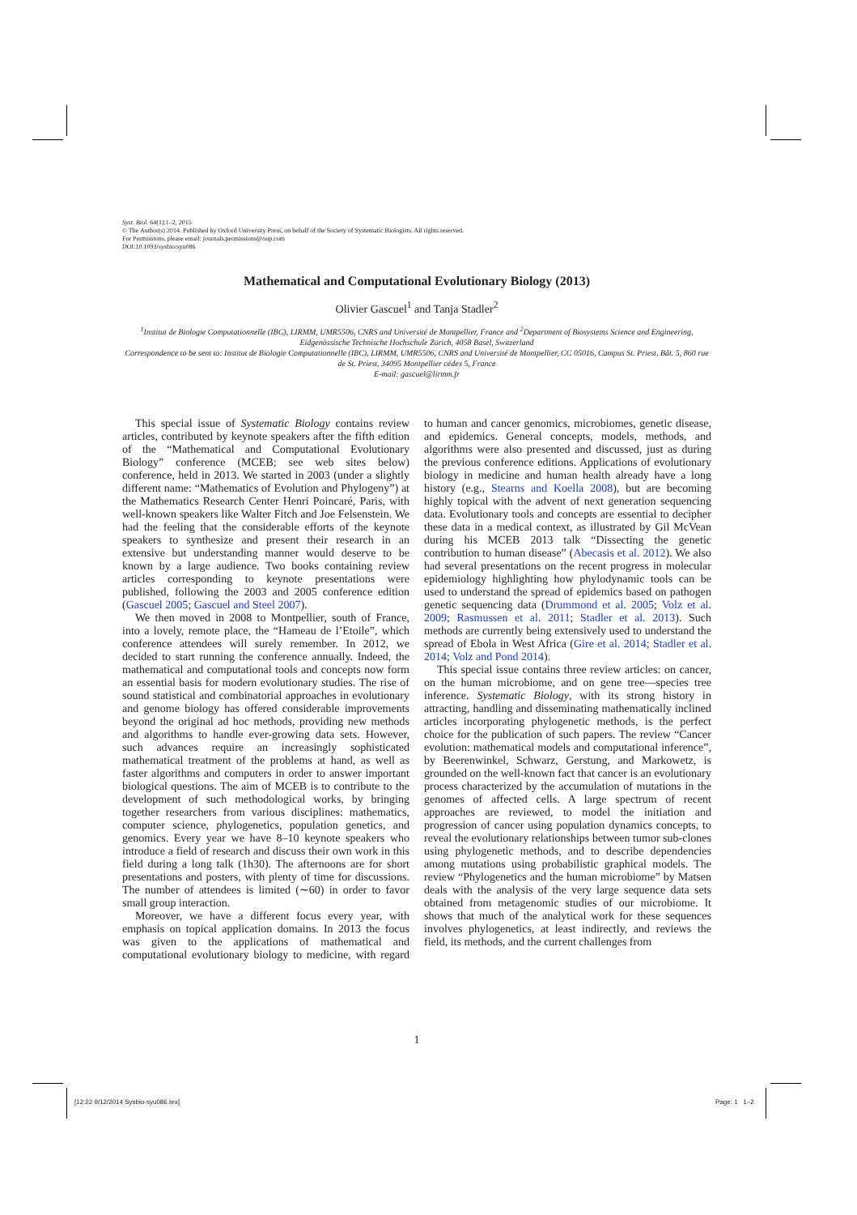Syst. Biol. 64(1):1–2, 2015
© The Author(s) 2014. Published by Oxford University Press, on behalf of the Society of Systematic Biologists. All rights reserved.
For Permissions, please email: journals.permissions@oup.com
DOI:10.1093/sysbio/syu086
Mathematical and Computational Evolutionary Biology (2013)
Olivier Gascuel<sup>1</sup> and Tanja Stadler<sup>2</sup>
<sup>1</sup> Institut de Biologie Computationnelle (IBC), LIRMM, UMR5506, CNRS and Université de Montpellier, France and <sup>2</sup>Department of Biosystems Science and Engineering, Eidgenössische Technische Hochschule Zürich, 4058 Basel, Switzerland
Correspondence to be sent to: Institut de Biologie Computationnelle (IBC), LIRMM, UMR5506, CNRS and Université de Montpellier, CC 05016, Campus St. Priest, Bât. 5, 860 rue de St. Priest, 34095 Montpellier cédex 5, France
E-mail: gascuel@lirmm.fr
This special issue of Systematic Biology contains review articles, contributed by keynote speakers after the fifth edition of the “Mathematical and Computational Evolutionary Biology” conference (MCEB; see web sites below) conference, held in 2013. We started in 2003 (under a slightly different name: “Mathematics of Evolution and Phylogeny”) at the Mathematics Research Center Henri Poincaré, Paris, with well-known speakers like Walter Fitch and Joe Felsenstein. We had the feeling that the considerable efforts of the keynote speakers to synthesize and present their research in an extensive but understanding manner would deserve to be known by a large audience. Two books containing review articles corresponding to keynote presentations were published, following the 2003 and 2005 conference edition (Gascuel 2005; Gascuel and Steel 2007).
We then moved in 2008 to Montpellier, south of France, into a lovely, remote place, the “Hameau de l’Etoile”, which conference attendees will surely remember. In 2012, we decided to start running the conference annually. Indeed, the mathematical and computational tools and concepts now form an essential basis for modern evolutionary studies. The rise of sound statistical and combinatorial approaches in evolutionary and genome biology has offered considerable improvements beyond the original ad hoc methods, providing new methods and algorithms to handle ever-growing data sets. However, such advances require an increasingly sophisticated mathematical treatment of the problems at hand, as well as faster algorithms and computers in order to answer important biological questions. The aim of MCEB is to contribute to the development of such methodological works, by bringing together researchers from various disciplines: mathematics, computer science, phylogenetics, population genetics, and genomics. Every year we have 8–10 keynote speakers who introduce a field of research and discuss their own work in this field during a long talk (1h30). The afternoons are for short presentations and posters, with plenty of time for discussions. The number of attendees is limited (∼60) in order to favor small group interaction.
Moreover, we have a different focus every year, with emphasis on topical application domains. In 2013 the focus was given to the applications of mathematical and computational evolutionary biology to medicine, with regard to human and cancer genomics, microbiomes, genetic disease, and epidemics. General concepts, models, methods, and algorithms were also presented and discussed, just as during the previous conference editions. Applications of evolutionary biology in medicine and human health already have a long history (e.g., Stearns and Koella 2008), but are becoming highly topical with the advent of next generation sequencing data. Evolutionary tools and concepts are essential to decipher these data in a medical context, as illustrated by Gil McVean during his MCEB 2013 talk “Dissecting the genetic contribution to human disease” (Abecasis et al. 2012). We also had several presentations on the recent progress in molecular epidemiology highlighting how phylodynamic tools can be used to understand the spread of epidemics based on pathogen genetic sequencing data (Drummond et al. 2005; Volz et al. 2009; Rasmussen et al. 2011; Stadler et al. 2013). Such methods are currently being extensively used to understand the spread of Ebola in West Africa (Gire et al. 2014; Stadler et al. 2014; Volz and Pond 2014).
This special issue contains three review articles: on cancer, on the human microbiome, and on gene tree—species tree inference. Systematic Biology, with its strong history in attracting, handling and disseminating mathematically inclined articles incorporating phylogenetic methods, is the perfect choice for the publication of such papers. The review “Cancer evolution: mathematical models and computational inference”, by Beerenwinkel, Schwarz, Gerstung, and Markowetz, is grounded on the well-known fact that cancer is an evolutionary process characterized by the accumulation of mutations in the genomes of affected cells. A large spectrum of recent approaches are reviewed, to model the initiation and progression of cancer using population dynamics concepts, to reveal the evolutionary relationships between tumor sub-clones using phylogenetic methods, and to describe dependencies among mutations using probabilistic graphical models. The review “Phylogenetics and the human microbiome” by Matsen deals with the analysis of the very large sequence data sets obtained from metagenomic studies of our microbiome. It shows that much of the analytical work for these sequences involves phylogenetics, at least indirectly, and reviews the field, its methods, and the current challenges from
1
[12:22 9/12/2014 Sysbio-syu086.tex]
Page: 1 1–2